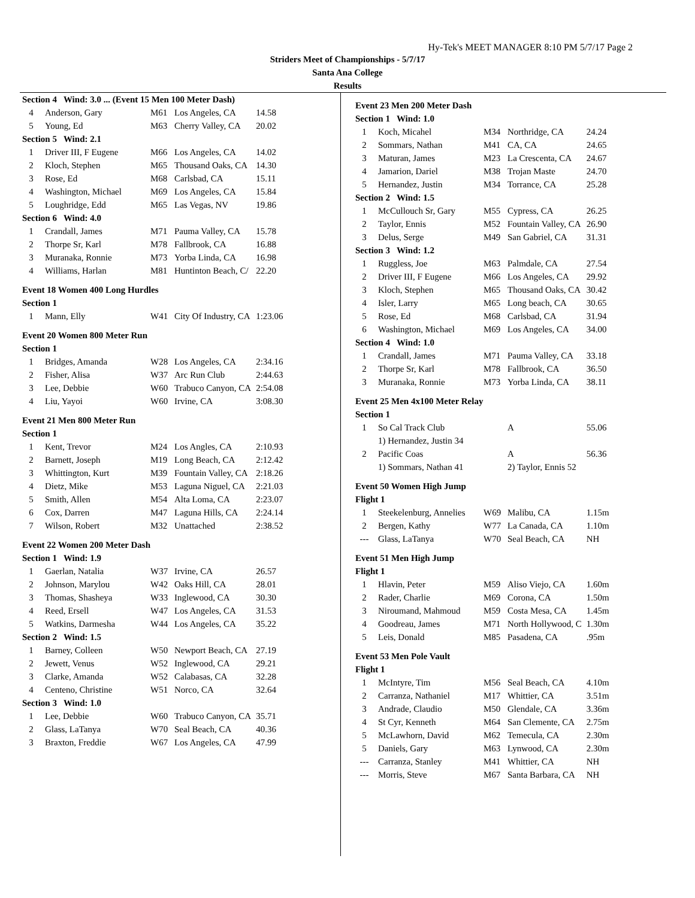Hy-Tek's MEET MANAGER 8:10 PM 5/7/17 Page 2
Striders Meet of Championships - 5/7/17
Santa Ana College
Results
| Section 4 Wind: 3.0 ... (Event 15 Men 100 Meter Dash) | | | | |
| 4 | Anderson, Gary | M61 | Los Angeles, CA | 14.58 |
| 5 | Young, Ed | M63 | Cherry Valley, CA | 20.02 |
| Section 5 Wind: 2.1 | | | | |
| 1 | Driver III, F Eugene | M66 | Los Angeles, CA | 14.02 |
| 2 | Kloch, Stephen | M65 | Thousand Oaks, CA | 14.30 |
| 3 | Rose, Ed | M68 | Carlsbad, CA | 15.11 |
| 4 | Washington, Michael | M69 | Los Angeles, CA | 15.84 |
| 5 | Loughridge, Edd | M65 | Las Vegas, NV | 19.86 |
| Section 6 Wind: 4.0 | | | | |
| 1 | Crandall, James | M71 | Pauma Valley, CA | 15.78 |
| 2 | Thorpe Sr, Karl | M78 | Fallbrook, CA | 16.88 |
| 3 | Muranaka, Ronnie | M73 | Yorba Linda, CA | 16.98 |
| 4 | Williams, Harlan | M81 | Huntinton Beach, C/ | 22.20 |
| Event 18 Women 400 Long Hurdles | | | | |
| Section 1 | | | | |
| 1 | Mann, Elly | W41 | City Of Industry, CA | 1:23.06 |
| Event 20 Women 800 Meter Run | | | | |
| Section 1 | | | | |
| 1 | Bridges, Amanda | W28 | Los Angeles, CA | 2:34.16 |
| 2 | Fisher, Alisa | W37 | Arc Run Club | 2:44.63 |
| 3 | Lee, Debbie | W60 | Trabuco Canyon, CA | 2:54.08 |
| 4 | Liu, Yayoi | W60 | Irvine, CA | 3:08.30 |
| Event 21 Men 800 Meter Run | | | | |
| Section 1 | | | | |
| 1 | Kent, Trevor | M24 | Los Angles, CA | 2:10.93 |
| 2 | Barnett, Joseph | M19 | Long Beach, CA | 2:12.42 |
| 3 | Whittington, Kurt | M39 | Fountain Valley, CA | 2:18.26 |
| 4 | Dietz, Mike | M53 | Laguna Niguel, CA | 2:21.03 |
| 5 | Smith, Allen | M54 | Alta Loma, CA | 2:23.07 |
| 6 | Cox, Darren | M47 | Laguna Hills, CA | 2:24.14 |
| 7 | Wilson, Robert | M32 | Unattached | 2:38.52 |
| Event 22 Women 200 Meter Dash | | | | |
| Section 1 Wind: 1.9 | | | | |
| 1 | Gaerlan, Natalia | W37 | Irvine, CA | 26.57 |
| 2 | Johnson, Marylou | W42 | Oaks Hill, CA | 28.01 |
| 3 | Thomas, Shasheya | W33 | Inglewood, CA | 30.30 |
| 4 | Reed, Ersell | W47 | Los Angeles, CA | 31.53 |
| 5 | Watkins, Darmesha | W44 | Los Angeles, CA | 35.22 |
| Section 2 Wind: 1.5 | | | | |
| 1 | Barney, Colleen | W50 | Newport Beach, CA | 27.19 |
| 2 | Jewett, Venus | W52 | Inglewood, CA | 29.21 |
| 3 | Clarke, Amanda | W52 | Calabasas, CA | 32.28 |
| 4 | Centeno, Christine | W51 | Norco, CA | 32.64 |
| Section 3 Wind: 1.0 | | | | |
| 1 | Lee, Debbie | W60 | Trabuco Canyon, CA | 35.71 |
| 2 | Glass, LaTanya | W70 | Seal Beach, CA | 40.36 |
| 3 | Braxton, Freddie | W67 | Los Angeles, CA | 47.99 |
| Event 23 Men 200 Meter Dash | | | | |
| Section 1 Wind: 1.0 | | | | |
| 1 | Koch, Micahel | M34 | Northridge, CA | 24.24 |
| 2 | Sommars, Nathan | M41 | CA, CA | 24.65 |
| 3 | Maturan, James | M23 | La Crescenta, CA | 24.67 |
| 4 | Jamarion, Dariel | M38 | Trojan Maste | 24.70 |
| 5 | Hernandez, Justin | M34 | Torrance, CA | 25.28 |
| Section 2 Wind: 1.5 | | | | |
| 1 | McCullouch Sr, Gary | M55 | Cypress, CA | 26.25 |
| 2 | Taylor, Ennis | M52 | Fountain Valley, CA | 26.90 |
| 3 | Delus, Serge | M49 | San Gabriel, CA | 31.31 |
| Section 3 Wind: 1.2 | | | | |
| 1 | Ruggless, Joe | M63 | Palmdale, CA | 27.54 |
| 2 | Driver III, F Eugene | M66 | Los Angeles, CA | 29.92 |
| 3 | Kloch, Stephen | M65 | Thousand Oaks, CA | 30.42 |
| 4 | Isler, Larry | M65 | Long beach, CA | 30.65 |
| 5 | Rose, Ed | M68 | Carlsbad, CA | 31.94 |
| 6 | Washington, Michael | M69 | Los Angeles, CA | 34.00 |
| Section 4 Wind: 1.0 | | | | |
| 1 | Crandall, James | M71 | Pauma Valley, CA | 33.18 |
| 2 | Thorpe Sr, Karl | M78 | Fallbrook, CA | 36.50 |
| 3 | Muranaka, Ronnie | M73 | Yorba Linda, CA | 38.11 |
| Event 25 Men 4x100 Meter Relay | | | | |
| Section 1 | | | | |
| 1 | So Cal Track Club | | A | 55.06 |
| | 1) Hernandez, Justin 34 | | | |
| 2 | Pacific Coas | | A | 56.36 |
| | 1) Sommars, Nathan 41 | | 2) Taylor, Ennis 52 | |
| Event 50 Women High Jump | | | | |
| Flight 1 | | | | |
| 1 | Steekelenburg, Annelies | W69 | Malibu, CA | 1.15m |
| 2 | Bergen, Kathy | W77 | La Canada, CA | 1.10m |
| --- | Glass, LaTanya | W70 | Seal Beach, CA | NH |
| Event 51 Men High Jump | | | | |
| Flight 1 | | | | |
| 1 | Hlavin, Peter | M59 | Aliso Viejo, CA | 1.60m |
| 2 | Rader, Charlie | M69 | Corona, CA | 1.50m |
| 3 | Niroumand, Mahmoud | M59 | Costa Mesa, CA | 1.45m |
| 4 | Goodreau, James | M71 | North Hollywood, C | 1.30m |
| 5 | Leis, Donald | M85 | Pasadena, CA | .95m |
| Event 53 Men Pole Vault | | | | |
| Flight 1 | | | | |
| 1 | McIntyre, Tim | M56 | Seal Beach, CA | 4.10m |
| 2 | Carranza, Nathaniel | M17 | Whittier, CA | 3.51m |
| 3 | Andrade, Claudio | M50 | Glendale, CA | 3.36m |
| 4 | St Cyr, Kenneth | M64 | San Clemente, CA | 2.75m |
| 5 | McLawhorn, David | M62 | Temecula, CA | 2.30m |
| 5 | Daniels, Gary | M63 | Lynwood, CA | 2.30m |
| --- | Carranza, Stanley | M41 | Whittier, CA | NH |
| --- | Morris, Steve | M67 | Santa Barbara, CA | NH |